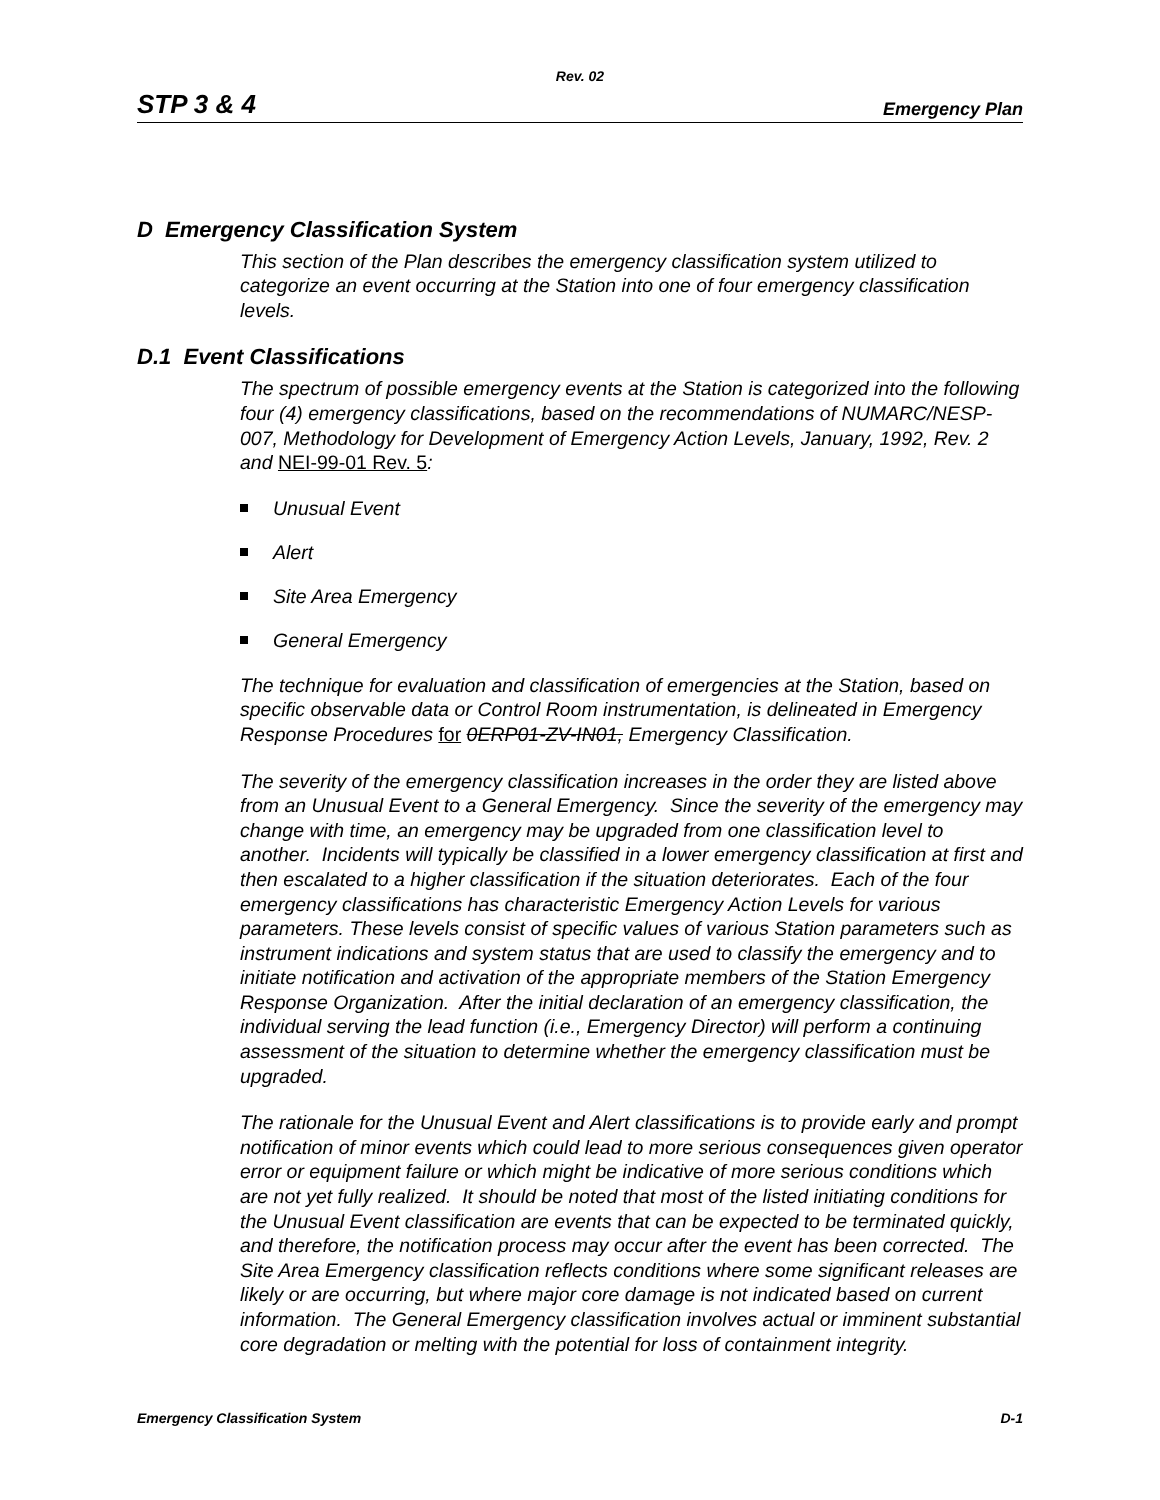Rev. 02
STP 3 & 4 Emergency Plan
D Emergency Classification System
This section of the Plan describes the emergency classification system utilized to categorize an event occurring at the Station into one of four emergency classification levels.
D.1 Event Classifications
The spectrum of possible emergency events at the Station is categorized into the following four (4) emergency classifications, based on the recommendations of NUMARC/NESP-007, Methodology for Development of Emergency Action Levels, January, 1992, Rev. 2 and NEI-99-01 Rev. 5:
Unusual Event
Alert
Site Area Emergency
General Emergency
The technique for evaluation and classification of emergencies at the Station, based on specific observable data or Control Room instrumentation, is delineated in Emergency Response Procedures for 0ERP01-ZV-IN01, Emergency Classification.
The severity of the emergency classification increases in the order they are listed above from an Unusual Event to a General Emergency. Since the severity of the emergency may change with time, an emergency may be upgraded from one classification level to another. Incidents will typically be classified in a lower emergency classification at first and then escalated to a higher classification if the situation deteriorates. Each of the four emergency classifications has characteristic Emergency Action Levels for various parameters. These levels consist of specific values of various Station parameters such as instrument indications and system status that are used to classify the emergency and to initiate notification and activation of the appropriate members of the Station Emergency Response Organization. After the initial declaration of an emergency classification, the individual serving the lead function (i.e., Emergency Director) will perform a continuing assessment of the situation to determine whether the emergency classification must be upgraded.
The rationale for the Unusual Event and Alert classifications is to provide early and prompt notification of minor events which could lead to more serious consequences given operator error or equipment failure or which might be indicative of more serious conditions which are not yet fully realized. It should be noted that most of the listed initiating conditions for the Unusual Event classification are events that can be expected to be terminated quickly, and therefore, the notification process may occur after the event has been corrected. The Site Area Emergency classification reflects conditions where some significant releases are likely or are occurring, but where major core damage is not indicated based on current information. The General Emergency classification involves actual or imminent substantial core degradation or melting with the potential for loss of containment integrity.
Emergency Classification System D-1